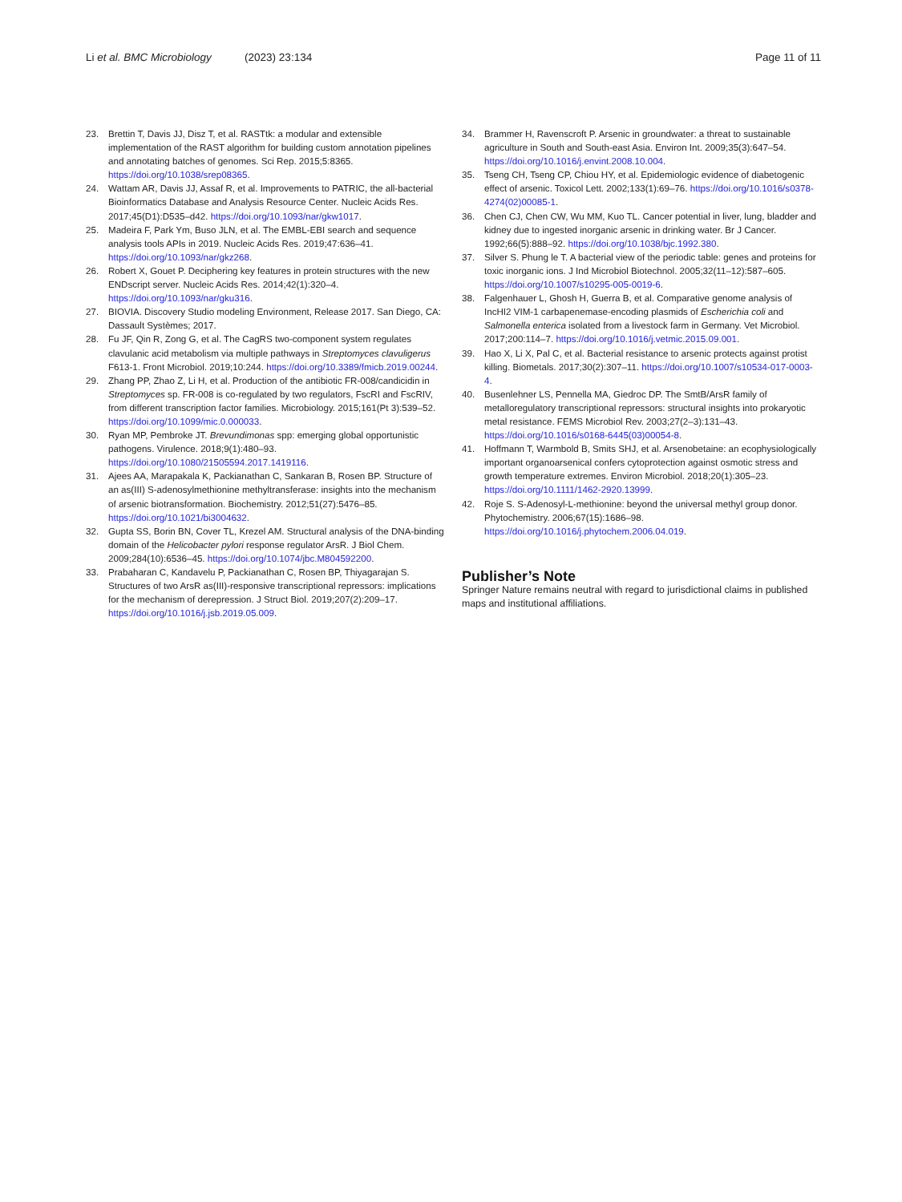Li et al. BMC Microbiology (2023) 23:134 Page 11 of 11
23. Brettin T, Davis JJ, Disz T, et al. RASTtk: a modular and extensible implementation of the RAST algorithm for building custom annotation pipelines and annotating batches of genomes. Sci Rep. 2015;5:8365. https://doi.org/10.1038/srep08365.
24. Wattam AR, Davis JJ, Assaf R, et al. Improvements to PATRIC, the all-bacterial Bioinformatics Database and Analysis Resource Center. Nucleic Acids Res. 2017;45(D1):D535–d42. https://doi.org/10.1093/nar/gkw1017.
25. Madeira F, Park Ym, Buso JLN, et al. The EMBL-EBI search and sequence analysis tools APIs in 2019. Nucleic Acids Res. 2019;47:636–41. https://doi.org/10.1093/nar/gkz268.
26. Robert X, Gouet P. Deciphering key features in protein structures with the new ENDscript server. Nucleic Acids Res. 2014;42(1):320–4. https://doi.org/10.1093/nar/gku316.
27. BIOVIA. Discovery Studio modeling Environment, Release 2017. San Diego, CA: Dassault Systèmes; 2017.
28. Fu JF, Qin R, Zong G, et al. The CagRS two-component system regulates clavulanic acid metabolism via multiple pathways in Streptomyces clavuligerus F613-1. Front Microbiol. 2019;10:244. https://doi.org/10.3389/fmicb.2019.00244.
29. Zhang PP, Zhao Z, Li H, et al. Production of the antibiotic FR-008/candicidin in Streptomyces sp. FR-008 is co-regulated by two regulators, FscRI and FscRIV, from different transcription factor families. Microbiology. 2015;161(Pt 3):539–52. https://doi.org/10.1099/mic.0.000033.
30. Ryan MP, Pembroke JT. Brevundimonas spp: emerging global opportunistic pathogens. Virulence. 2018;9(1):480–93. https://doi.org/10.1080/21505594.2017.1419116.
31. Ajees AA, Marapakala K, Packianathan C, Sankaran B, Rosen BP. Structure of an as(III) S-adenosylmethionine methyltransferase: insights into the mechanism of arsenic biotransformation. Biochemistry. 2012;51(27):5476–85. https://doi.org/10.1021/bi3004632.
32. Gupta SS, Borin BN, Cover TL, Krezel AM. Structural analysis of the DNA-binding domain of the Helicobacter pylori response regulator ArsR. J Biol Chem. 2009;284(10):6536–45. https://doi.org/10.1074/jbc.M804592200.
33. Prabaharan C, Kandavelu P, Packianathan C, Rosen BP, Thiyagarajan S. Structures of two ArsR as(III)-responsive transcriptional repressors: implications for the mechanism of derepression. J Struct Biol. 2019;207(2):209–17. https://doi.org/10.1016/j.jsb.2019.05.009.
34. Brammer H, Ravenscroft P. Arsenic in groundwater: a threat to sustainable agriculture in South and South-east Asia. Environ Int. 2009;35(3):647–54. https://doi.org/10.1016/j.envint.2008.10.004.
35. Tseng CH, Tseng CP, Chiou HY, et al. Epidemiologic evidence of diabetogenic effect of arsenic. Toxicol Lett. 2002;133(1):69–76. https://doi.org/10.1016/s0378-4274(02)00085-1.
36. Chen CJ, Chen CW, Wu MM, Kuo TL. Cancer potential in liver, lung, bladder and kidney due to ingested inorganic arsenic in drinking water. Br J Cancer. 1992;66(5):888–92. https://doi.org/10.1038/bjc.1992.380.
37. Silver S. Phung le T. A bacterial view of the periodic table: genes and proteins for toxic inorganic ions. J Ind Microbiol Biotechnol. 2005;32(11–12):587–605. https://doi.org/10.1007/s10295-005-0019-6.
38. Falgenhauer L, Ghosh H, Guerra B, et al. Comparative genome analysis of IncHI2 VIM-1 carbapenemase-encoding plasmids of Escherichia coli and Salmonella enterica isolated from a livestock farm in Germany. Vet Microbiol. 2017;200:114–7. https://doi.org/10.1016/j.vetmic.2015.09.001.
39. Hao X, Li X, Pal C, et al. Bacterial resistance to arsenic protects against protist killing. Biometals. 2017;30(2):307–11. https://doi.org/10.1007/s10534-017-0003-4.
40. Busenlehner LS, Pennella MA, Giedroc DP. The SmtB/ArsR family of metalloregulatory transcriptional repressors: structural insights into prokaryotic metal resistance. FEMS Microbiol Rev. 2003;27(2–3):131–43. https://doi.org/10.1016/s0168-6445(03)00054-8.
41. Hoffmann T, Warmbold B, Smits SHJ, et al. Arsenobetaine: an ecophysiologically important organoarsenical confers cytoprotection against osmotic stress and growth temperature extremes. Environ Microbiol. 2018;20(1):305–23. https://doi.org/10.1111/1462-2920.13999.
42. Roje S. S-Adenosyl-L-methionine: beyond the universal methyl group donor. Phytochemistry. 2006;67(15):1686–98. https://doi.org/10.1016/j.phytochem.2006.04.019.
Publisher’s Note
Springer Nature remains neutral with regard to jurisdictional claims in published maps and institutional affiliations.